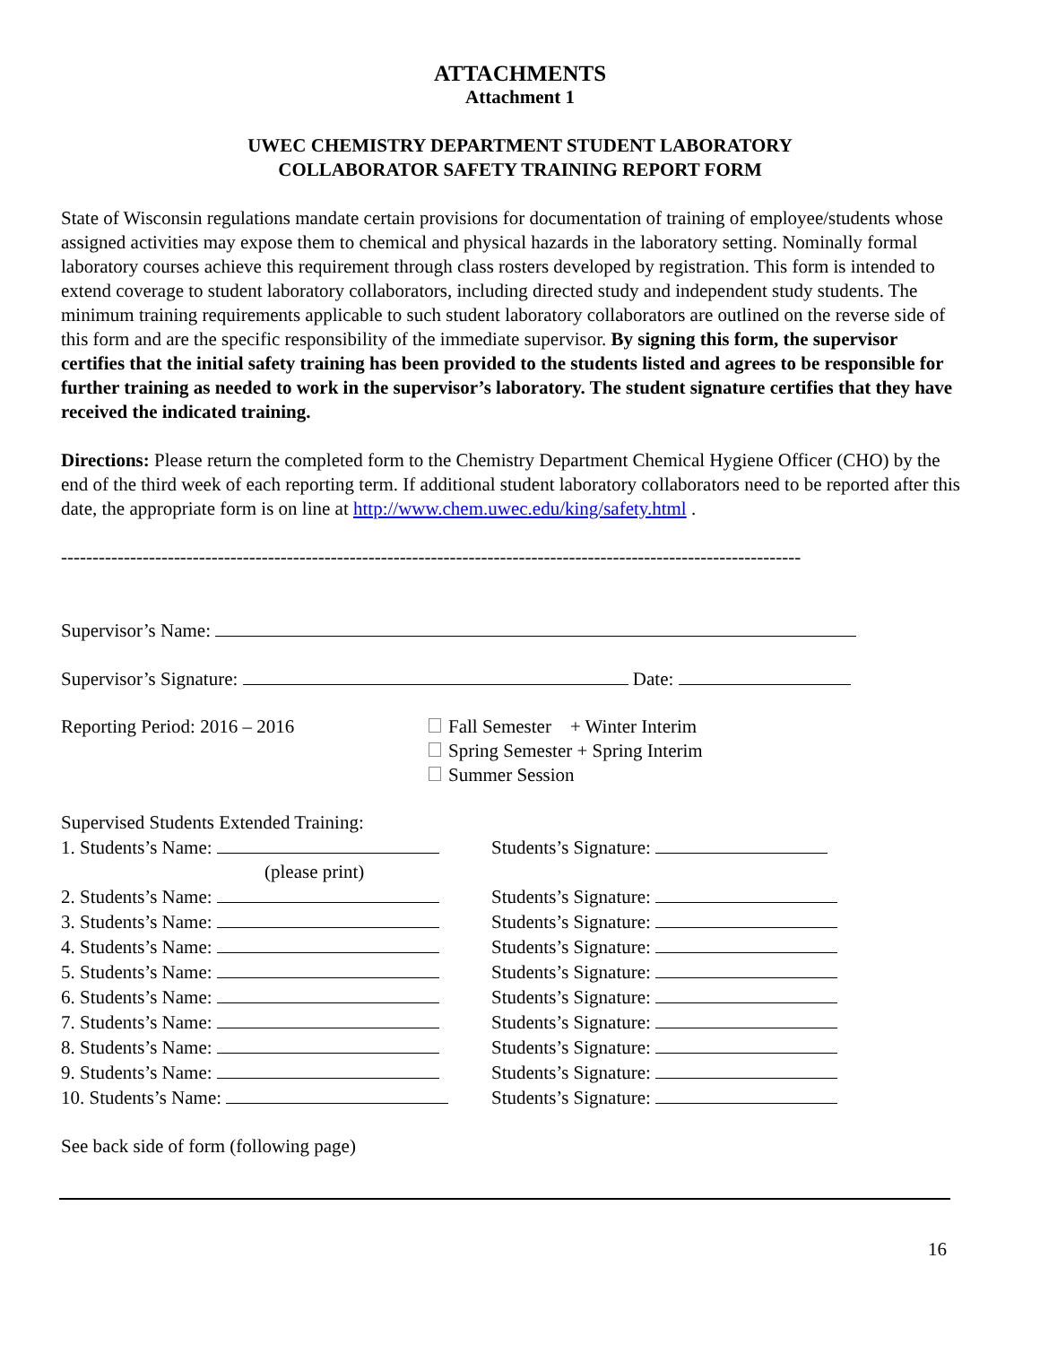ATTACHMENTS
Attachment 1
UWEC CHEMISTRY DEPARTMENT STUDENT LABORATORY
COLLABORATOR SAFETY TRAINING REPORT FORM
State of Wisconsin regulations mandate certain provisions for documentation of training of employee/students whose assigned activities may expose them to chemical and physical hazards in the laboratory setting. Nominally formal laboratory courses achieve this requirement through class rosters developed by registration. This form is intended to extend coverage to student laboratory collaborators, including directed study and independent study students. The minimum training requirements applicable to such student laboratory collaborators are outlined on the reverse side of this form and are the specific responsibility of the immediate supervisor. By signing this form, the supervisor certifies that the initial safety training has been provided to the students listed and agrees to be responsible for further training as needed to work in the supervisor’s laboratory. The student signature certifies that they have received the indicated training.
Directions: Please return the completed form to the Chemistry Department Chemical Hygiene Officer (CHO) by the end of the third week of each reporting term. If additional student laboratory collaborators need to be reported after this date, the appropriate form is on line at http://www.chem.uwec.edu/king/safety.html .
----------------------------------------------------------------------------------------------------------------------
Supervisor’s Name:
Supervisor’s Signature: Date:
Reporting Period: 2016 – 2016 Fall Semester + Winter Interim
Spring Semester + Spring Interim
Summer Session
Supervised Students Extended Training:
1. Students’s Name: Students’s Signature:
(please print)
2. Students’s Name: Students’s Signature:
3. Students’s Name: Students’s Signature:
4. Students’s Name: Students’s Signature:
5. Students’s Name: Students’s Signature:
6. Students’s Name: Students’s Signature:
7. Students’s Name: Students’s Signature:
8. Students’s Name: Students’s Signature:
9. Students’s Name: Students’s Signature:
10. Students’s Name: Students’s Signature:
See back side of form (following page)
16